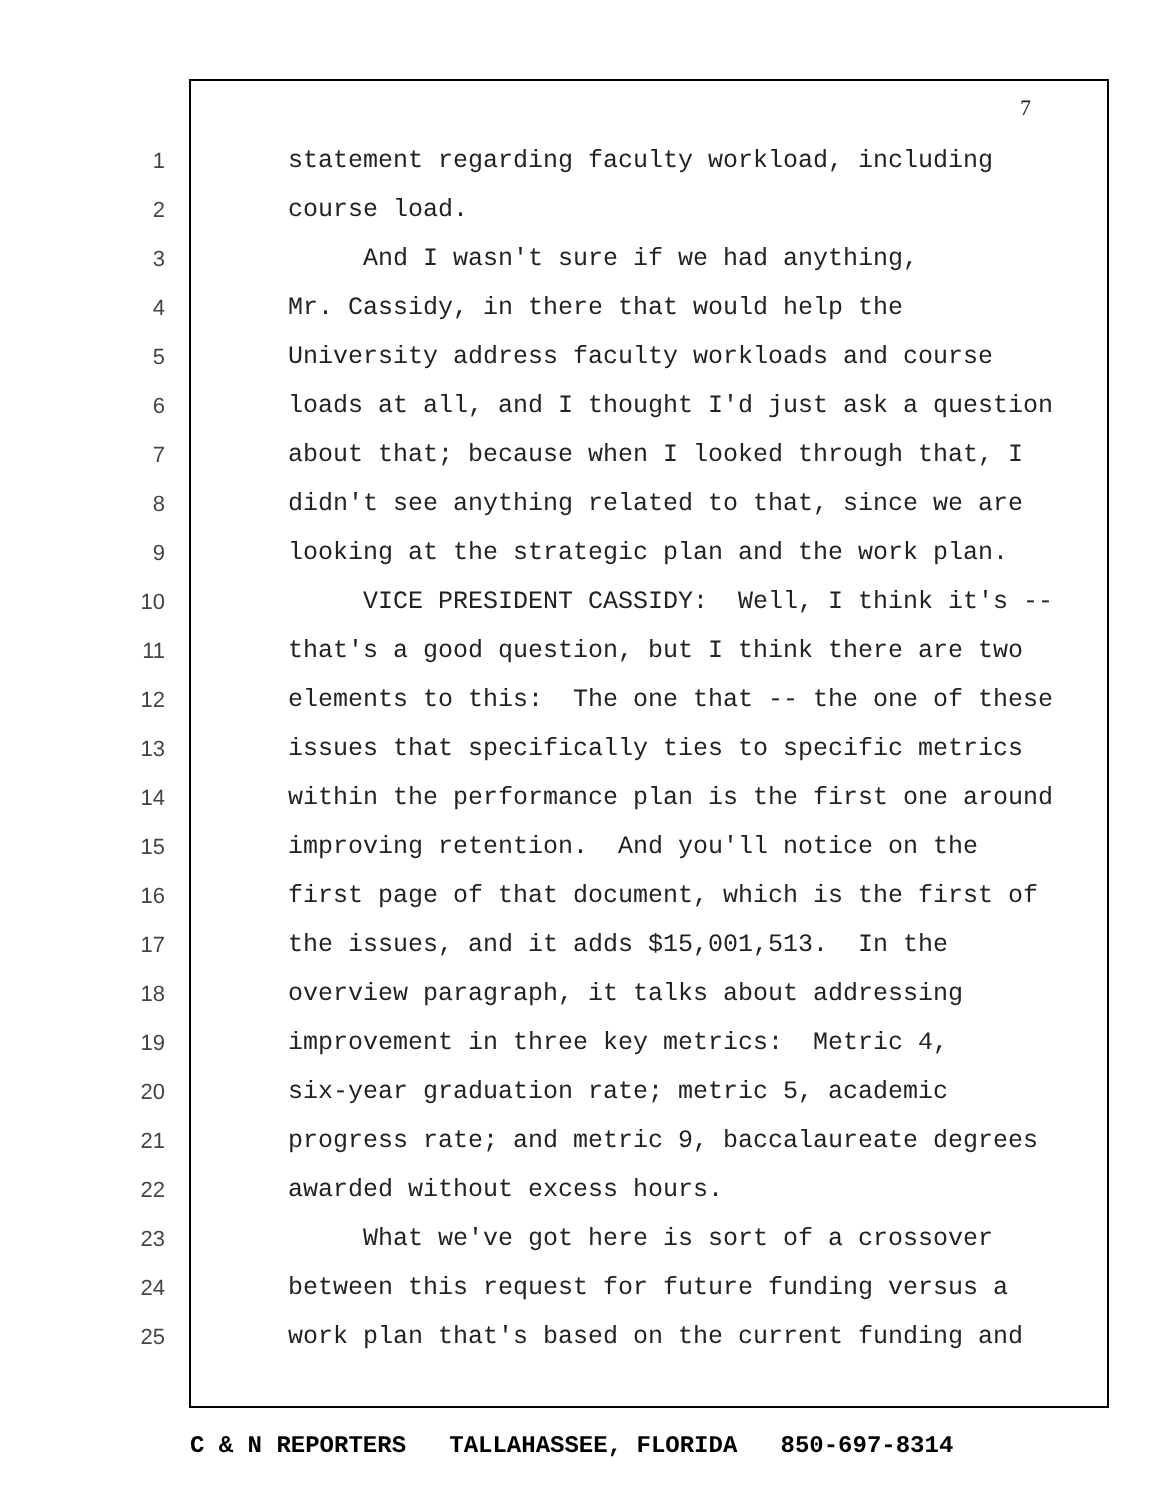7
1 statement regarding faculty workload, including
2 course load.
3 And I wasn't sure if we had anything,
4 Mr. Cassidy, in there that would help the
5 University address faculty workloads and course
6 loads at all, and I thought I'd just ask a question
7 about that; because when I looked through that, I
8 didn't see anything related to that, since we are
9 looking at the strategic plan and the work plan.
10 VICE PRESIDENT CASSIDY: Well, I think it's --
11 that's a good question, but I think there are two
12 elements to this: The one that -- the one of these
13 issues that specifically ties to specific metrics
14 within the performance plan is the first one around
15 improving retention. And you'll notice on the
16 first page of that document, which is the first of
17 the issues, and it adds $15,001,513. In the
18 overview paragraph, it talks about addressing
19 improvement in three key metrics: Metric 4,
20 six-year graduation rate; metric 5, academic
21 progress rate; and metric 9, baccalaureate degrees
22 awarded without excess hours.
23 What we've got here is sort of a crossover
24 between this request for future funding versus a
25 work plan that's based on the current funding and
C & N REPORTERS TALLAHASSEE, FLORIDA 850-697-8314